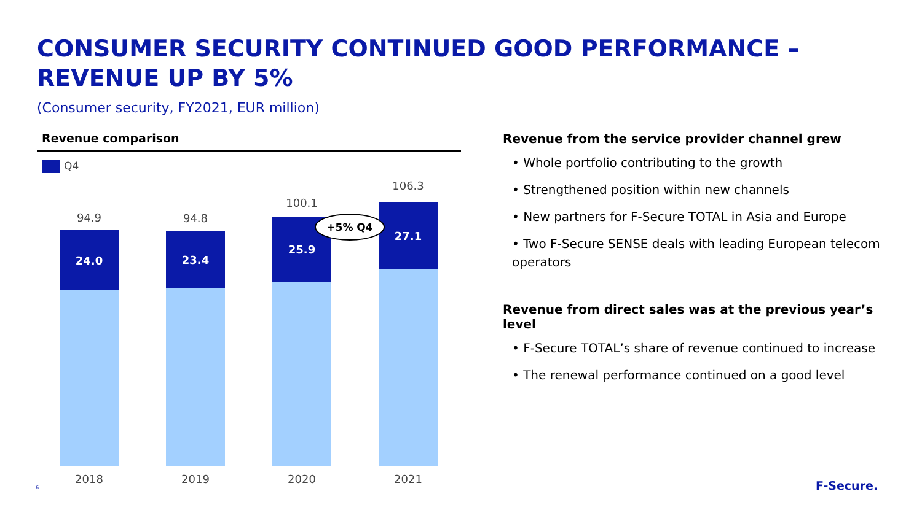CONSUMER SECURITY CONTINUED GOOD PERFORMANCE –
REVENUE UP BY 5%
(Consumer security, FY2021, EUR million)
Revenue comparison
Q4
94.9
24.0
94.8
23.4
100.1
25.9
106.3
27.1
+5% Q4
2018 2019 2020 2021
Revenue from the service provider channel grew
• Whole portfolio contributing to the growth
• Strengthened position within new channels
• New partners for F-Secure TOTAL in Asia and Europe
• Two F-Secure SENSE deals with leading European telecom operators
Revenue from direct sales was at the previous year’s level
• F-Secure TOTAL’s share of revenue continued to increase
• The renewal performance continued on a good level
6 F-Secure.